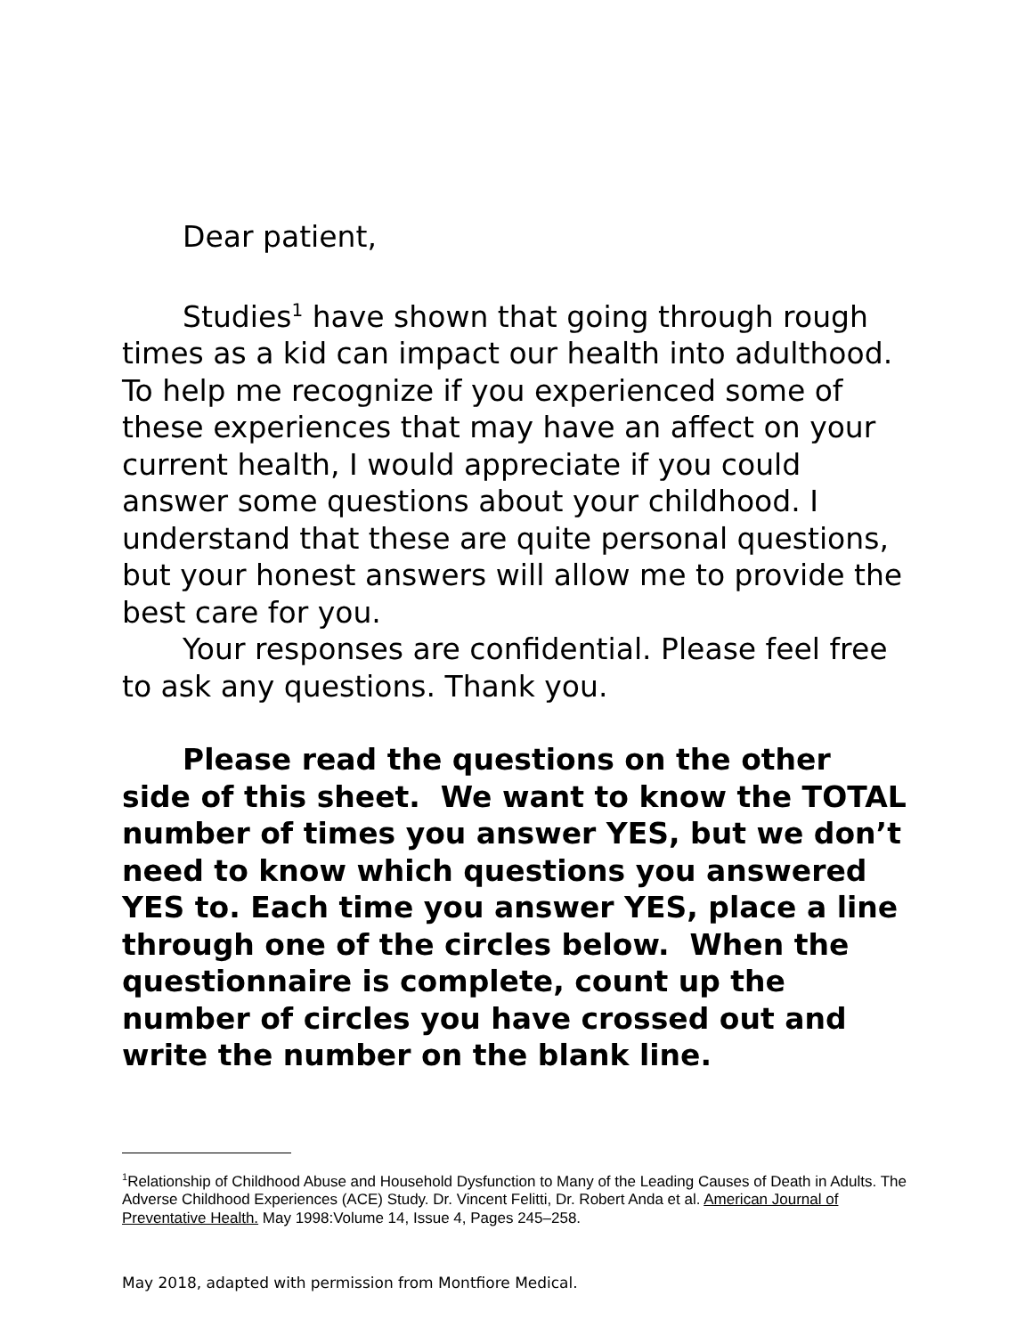Dear patient,
Studies<sup>1</sup> have shown that going through rough times as a kid can impact our health into adulthood. To help me recognize if you experienced some of these experiences that may have an affect on your current health, I would appreciate if you could answer some questions about your childhood. I understand that these are quite personal questions, but your honest answers will allow me to provide the best care for you.
Your responses are confidential. Please feel free to ask any questions. Thank you.
Please read the questions on the other side of this sheet. We want to know the TOTAL number of times you answer YES, but we don’t need to know which questions you answered YES to. Each time you answer YES, place a line through one of the circles below. When the questionnaire is complete, count up the number of circles you have crossed out and write the number on the blank line.
<sup>1</sup> Relationship of Childhood Abuse and Household Dysfunction to Many of the Leading Causes of Death in Adults. The Adverse Childhood Experiences (ACE) Study. Dr. Vincent Felitti, Dr. Robert Anda et al. American Journal of Preventative Health. May 1998:Volume 14, Issue 4, Pages 245–258.
May 2018, adapted with permission from Montfiore Medical.